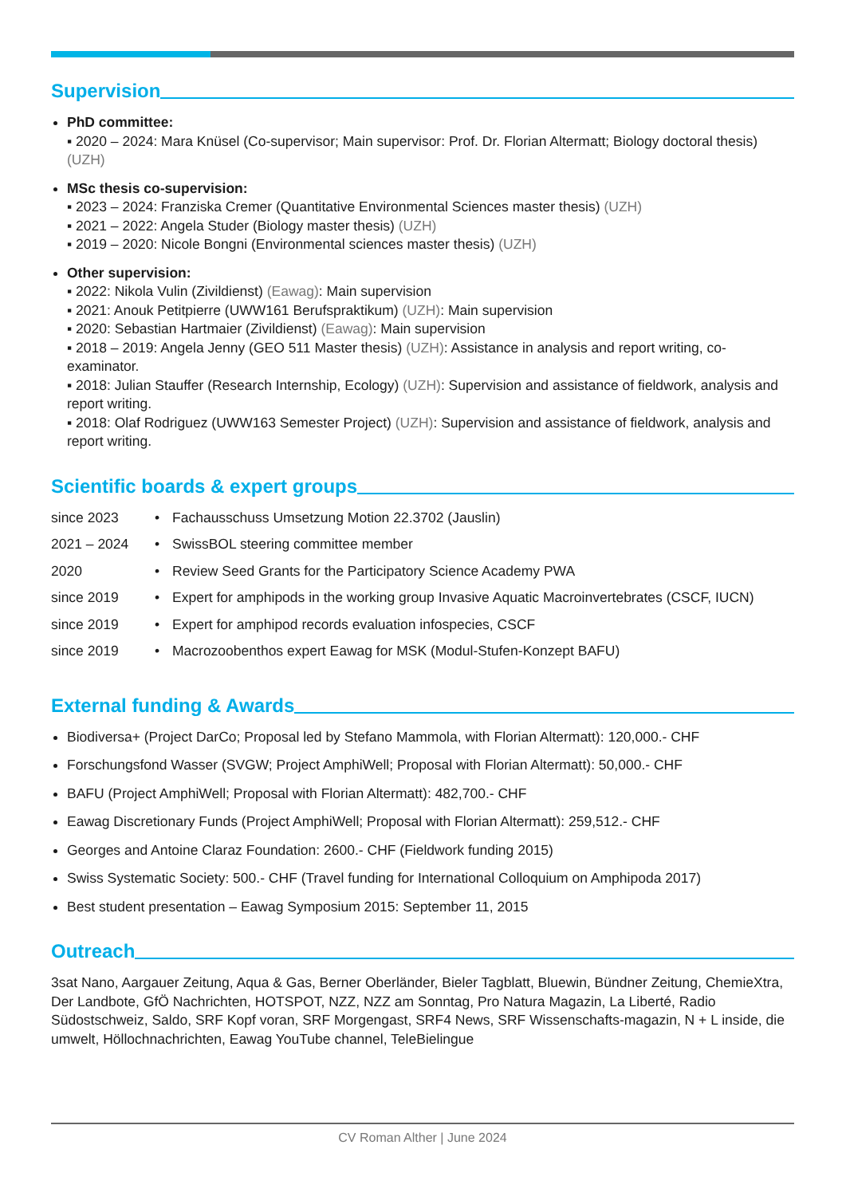Supervision
PhD committee:
▪ 2020 – 2024: Mara Knüsel (Co-supervisor; Main supervisor: Prof. Dr. Florian Altermatt; Biology doctoral thesis) (UZH)
MSc thesis co-supervision:
▪ 2023 – 2024: Franziska Cremer (Quantitative Environmental Sciences master thesis) (UZH)
▪ 2021 – 2022: Angela Studer (Biology master thesis) (UZH)
▪ 2019 – 2020: Nicole Bongni (Environmental sciences master thesis) (UZH)
Other supervision:
▪ 2022: Nikola Vulin (Zivildienst) (Eawag): Main supervision
▪ 2021: Anouk Petitpierre (UWW161 Berufspraktikum) (UZH): Main supervision
▪ 2020: Sebastian Hartmaier (Zivildienst) (Eawag): Main supervision
▪ 2018 – 2019: Angela Jenny (GEO 511 Master thesis) (UZH): Assistance in analysis and report writing, co-examinator.
▪ 2018: Julian Stauffer (Research Internship, Ecology) (UZH): Supervision and assistance of fieldwork, analysis and report writing.
▪ 2018: Olaf Rodriguez (UWW163 Semester Project) (UZH): Supervision and assistance of fieldwork, analysis and report writing.
Scientific boards & expert groups
| since 2023 | • | Fachausschuss Umsetzung Motion 22.3702 (Jauslin) |
| 2021 – 2024 | • | SwissBOL steering committee member |
| 2020 | • | Review Seed Grants for the Participatory Science Academy PWA |
| since 2019 | • | Expert for amphipods in the working group Invasive Aquatic Macroinvertebrates (CSCF, IUCN) |
| since 2019 | • | Expert for amphipod records evaluation infospecies, CSCF |
| since 2019 | • | Macrozoobenthos expert Eawag for MSK (Modul-Stufen-Konzept BAFU) |
External funding & Awards
Biodiversa+ (Project DarCo; Proposal led by Stefano Mammola, with Florian Altermatt): 120,000.- CHF
Forschungsfond Wasser (SVGW; Project AmphiWell; Proposal with Florian Altermatt): 50,000.- CHF
BAFU (Project AmphiWell; Proposal with Florian Altermatt): 482,700.- CHF
Eawag Discretionary Funds (Project AmphiWell; Proposal with Florian Altermatt): 259,512.- CHF
Georges and Antoine Claraz Foundation: 2600.- CHF (Fieldwork funding 2015)
Swiss Systematic Society: 500.- CHF (Travel funding for International Colloquium on Amphipoda 2017)
Best student presentation – Eawag Symposium 2015: September 11, 2015
Outreach
3sat Nano, Aargauer Zeitung, Aqua & Gas, Berner Oberländer, Bieler Tagblatt, Bluewin, Bündner Zeitung, ChemieXtra, Der Landbote, GfÖ Nachrichten, HOTSPOT, NZZ, NZZ am Sonntag, Pro Natura Magazin, La Liberté, Radio Südostschweiz, Saldo, SRF Kopf voran, SRF Morgengast, SRF4 News, SRF Wissenschafts-magazin, N + L inside, die umwelt, Höllochnachrichten, Eawag YouTube channel, TeleBielingue
CV Roman Alther | June 2024